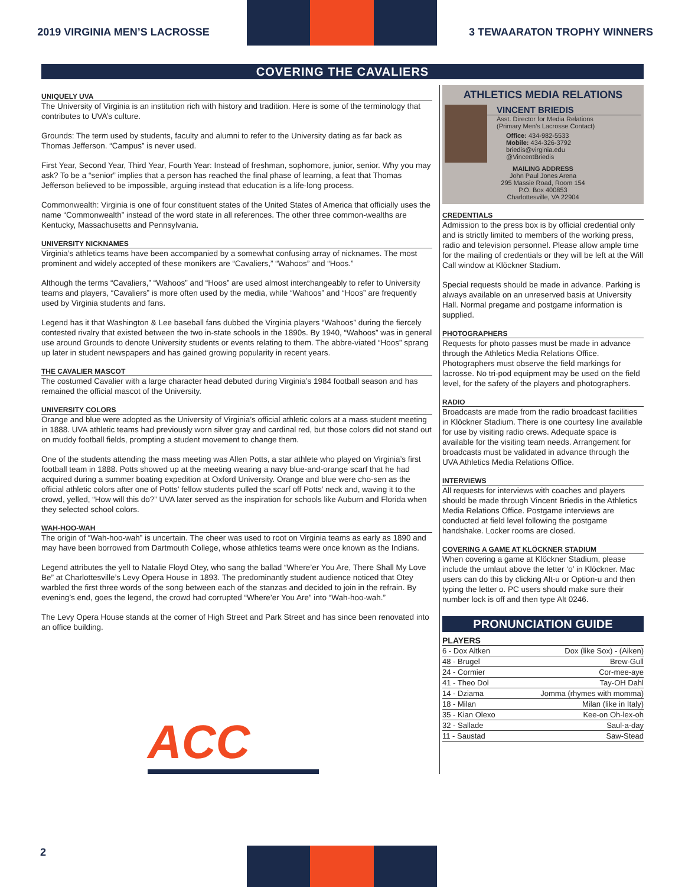2019 VIRGINIA MEN’S LACROSSE
3 TEWAARATON TROPHY WINNERS
COVERING THE CAVALIERS
UNIQUELY UVA
The University of Virginia is an institution rich with history and tradition. Here is some of the terminology that contributes to UVA’s culture.
Grounds: The term used by students, faculty and alumni to refer to the University dating as far back as Thomas Jefferson. “Campus” is never used.
First Year, Second Year, Third Year, Fourth Year: Instead of freshman, sophomore, junior, senior. Why you may ask? To be a “senior” implies that a person has reached the final phase of learning, a feat that Thomas Jefferson believed to be impossible, arguing instead that education is a life-long process.
Commonwealth: Virginia is one of four constituent states of the United States of America that officially uses the name “Commonwealth” instead of the word state in all references. The other three common-wealths are Kentucky, Massachusetts and Pennsylvania.
UNIVERSITY NICKNAMES
Virginia’s athletics teams have been accompanied by a somewhat confusing array of nicknames. The most prominent and widely accepted of these monikers are “Cavaliers,” “Wahoos” and “Hoos.”
Although the terms “Cavaliers,” “Wahoos” and “Hoos” are used almost interchangeably to refer to University teams and players, “Cavaliers” is more often used by the media, while “Wahoos” and “Hoos” are frequently used by Virginia students and fans.
Legend has it that Washington & Lee baseball fans dubbed the Virginia players “Wahoos” during the fiercely contested rivalry that existed between the two in-state schools in the 1890s. By 1940, “Wahoos” was in general use around Grounds to denote University students or events relating to them. The abbre-viated “Hoos” sprang up later in student newspapers and has gained growing popularity in recent years.
THE CAVALIER MASCOT
The costumed Cavalier with a large character head debuted during Virginia’s 1984 football season and has remained the official mascot of the University.
UNIVERSITY COLORS
Orange and blue were adopted as the University of Virginia’s official athletic colors at a mass student meeting in 1888. UVA athletic teams had previously worn silver gray and cardinal red, but those colors did not stand out on muddy football fields, prompting a student movement to change them.
One of the students attending the mass meeting was Allen Potts, a star athlete who played on Virginia’s first football team in 1888. Potts showed up at the meeting wearing a navy blue-and-orange scarf that he had acquired during a summer boating expedition at Oxford University. Orange and blue were cho-sen as the official athletic colors after one of Potts’ fellow students pulled the scarf off Potts’ neck and, waving it to the crowd, yelled, “How will this do?” UVA later served as the inspiration for schools like Auburn and Florida when they selected school colors.
WAH-HOO-WAH
The origin of “Wah-hoo-wah” is uncertain. The cheer was used to root on Virginia teams as early as 1890 and may have been borrowed from Dartmouth College, whose athletics teams were once known as the Indians.
Legend attributes the yell to Natalie Floyd Otey, who sang the ballad “Where’er You Are, There Shall My Love Be” at Charlottesville’s Levy Opera House in 1893. The predominantly student audience noticed that Otey warbled the first three words of the song between each of the stanzas and decided to join in the refrain. By evening’s end, goes the legend, the crowd had corrupted “Where’er You Are” into “Wah-hoo-wah.”
The Levy Opera House stands at the corner of High Street and Park Street and has since been renovated into an office building.
ACC
ATHLETICS MEDIA RELATIONS
VINCENT BRIEDIS
Asst. Director for Media Relations
(Primary Men’s Lacrosse Contact)
Office: 434-982-5533
Mobile: 434-326-3792
briedis@virginia.edu
@VincentBriedis
MAILING ADDRESS
John Paul Jones Arena
295 Massie Road, Room 154
P.O. Box 400853
Charlottesville, VA 22904
CREDENTIALS
Admission to the press box is by official credential only and is strictly limited to members of the working press, radio and television personnel. Please allow ample time for the mailing of credentials or they will be left at the Will Call window at Klöckner Stadium.
Special requests should be made in advance. Parking is always available on an unreserved basis at University Hall. Normal pregame and postgame information is supplied.
PHOTOGRAPHERS
Requests for photo passes must be made in advance through the Athletics Media Relations Office. Photographers must observe the field markings for lacrosse. No tri-pod equipment may be used on the field level, for the safety of the players and photographers.
RADIO
Broadcasts are made from the radio broadcast facilities in Klöckner Stadium. There is one courtesy line available for use by visiting radio crews. Adequate space is available for the visiting team needs. Arrangement for broadcasts must be validated in advance through the UVA Athletics Media Relations Office.
INTERVIEWS
All requests for interviews with coaches and players should be made through Vincent Briedis in the Athletics Media Relations Office. Postgame interviews are conducted at field level following the postgame handshake. Locker rooms are closed.
COVERING A GAME AT KLÖCKNER STADIUM
When covering a game at Klöckner Stadium, please include the umlaut above the letter ‘o’ in Klöckner. Mac users can do this by clicking Alt-u or Option-u and then typing the letter o. PC users should make sure their number lock is off and then type Alt 0246.
PRONUNCIATION GUIDE
PLAYERS
| 6 - Dox Aitken | Dox (like Sox) - (Aiken) |
| 48 - Brugel | Brew-Gull |
| 24 - Cormier | Cor-mee-aye |
| 41 - Theo Dol | Tay-OH Dahl |
| 14 - Dziama | Jomma (rhymes with momma) |
| 18 - Milan | Milan (like in Italy) |
| 35 - Kian Olexo | Kee-on Oh-lex-oh |
| 32 - Sallade | Saul-a-day |
| 11 - Saustad | Saw-Stead |
2